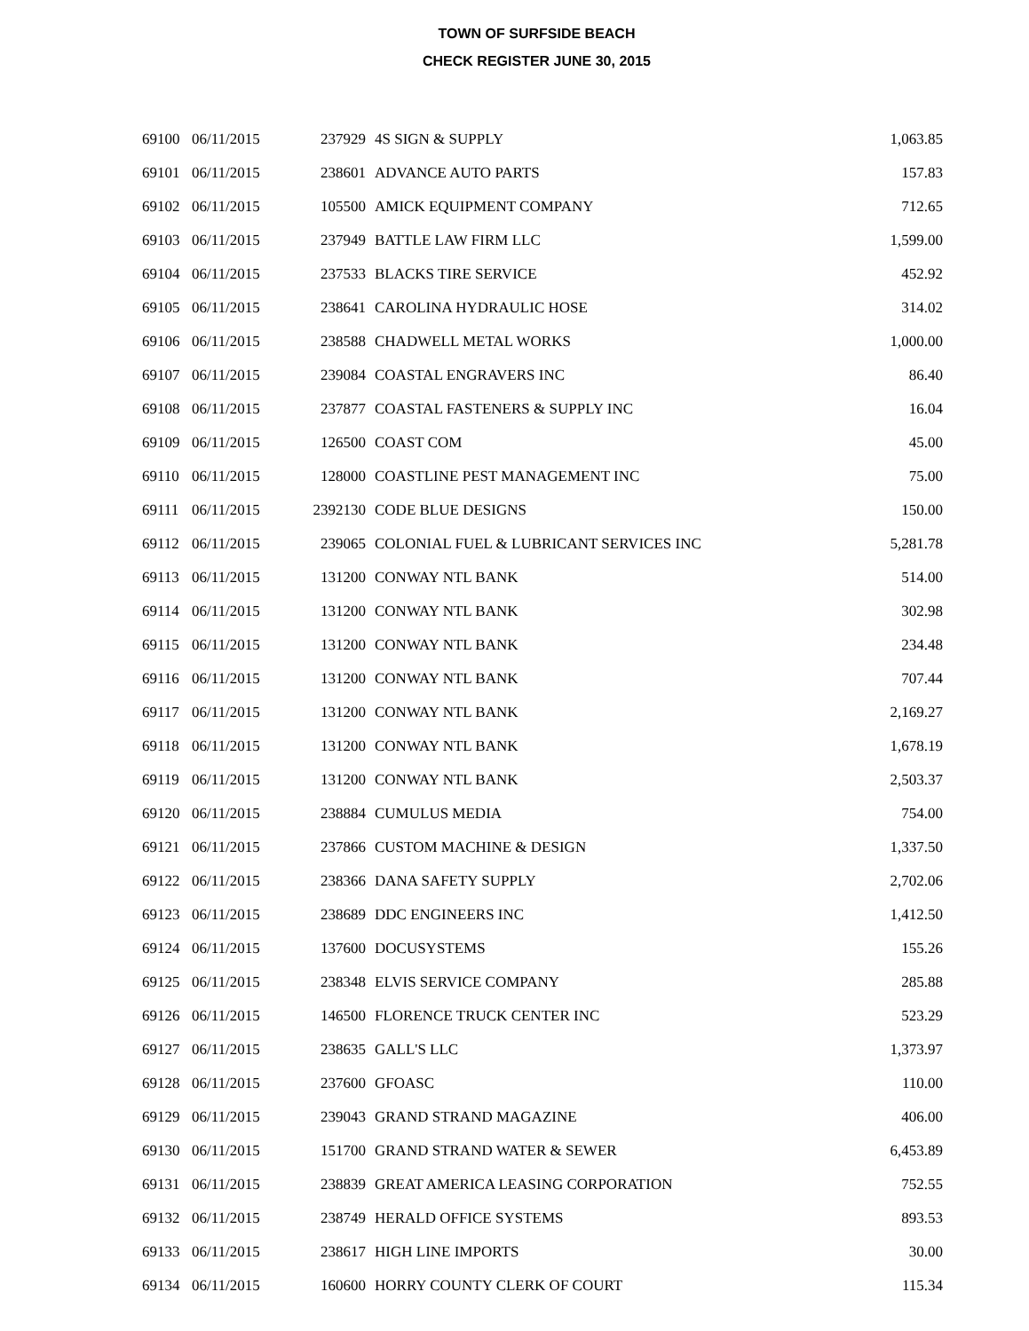TOWN OF SURFSIDE BEACH
CHECK REGISTER JUNE 30, 2015
| 69100 | 06/11/2015 | 237929 | 4S SIGN & SUPPLY | 1,063.85 |
| 69101 | 06/11/2015 | 238601 | ADVANCE AUTO PARTS | 157.83 |
| 69102 | 06/11/2015 | 105500 | AMICK EQUIPMENT COMPANY | 712.65 |
| 69103 | 06/11/2015 | 237949 | BATTLE LAW FIRM LLC | 1,599.00 |
| 69104 | 06/11/2015 | 237533 | BLACKS TIRE SERVICE | 452.92 |
| 69105 | 06/11/2015 | 238641 | CAROLINA HYDRAULIC HOSE | 314.02 |
| 69106 | 06/11/2015 | 238588 | CHADWELL METAL WORKS | 1,000.00 |
| 69107 | 06/11/2015 | 239084 | COASTAL ENGRAVERS INC | 86.40 |
| 69108 | 06/11/2015 | 237877 | COASTAL FASTENERS & SUPPLY INC | 16.04 |
| 69109 | 06/11/2015 | 126500 | COAST COM | 45.00 |
| 69110 | 06/11/2015 | 128000 | COASTLINE PEST MANAGEMENT INC | 75.00 |
| 69111 | 06/11/2015 | 2392130 | CODE BLUE DESIGNS | 150.00 |
| 69112 | 06/11/2015 | 239065 | COLONIAL FUEL & LUBRICANT SERVICES INC | 5,281.78 |
| 69113 | 06/11/2015 | 131200 | CONWAY NTL BANK | 514.00 |
| 69114 | 06/11/2015 | 131200 | CONWAY NTL BANK | 302.98 |
| 69115 | 06/11/2015 | 131200 | CONWAY NTL BANK | 234.48 |
| 69116 | 06/11/2015 | 131200 | CONWAY NTL BANK | 707.44 |
| 69117 | 06/11/2015 | 131200 | CONWAY NTL BANK | 2,169.27 |
| 69118 | 06/11/2015 | 131200 | CONWAY NTL BANK | 1,678.19 |
| 69119 | 06/11/2015 | 131200 | CONWAY NTL BANK | 2,503.37 |
| 69120 | 06/11/2015 | 238884 | CUMULUS MEDIA | 754.00 |
| 69121 | 06/11/2015 | 237866 | CUSTOM MACHINE & DESIGN | 1,337.50 |
| 69122 | 06/11/2015 | 238366 | DANA SAFETY SUPPLY | 2,702.06 |
| 69123 | 06/11/2015 | 238689 | DDC ENGINEERS INC | 1,412.50 |
| 69124 | 06/11/2015 | 137600 | DOCUSYSTEMS | 155.26 |
| 69125 | 06/11/2015 | 238348 | ELVIS SERVICE COMPANY | 285.88 |
| 69126 | 06/11/2015 | 146500 | FLORENCE TRUCK CENTER INC | 523.29 |
| 69127 | 06/11/2015 | 238635 | GALL'S LLC | 1,373.97 |
| 69128 | 06/11/2015 | 237600 | GFOASC | 110.00 |
| 69129 | 06/11/2015 | 239043 | GRAND STRAND MAGAZINE | 406.00 |
| 69130 | 06/11/2015 | 151700 | GRAND STRAND WATER & SEWER | 6,453.89 |
| 69131 | 06/11/2015 | 238839 | GREAT AMERICA LEASING CORPORATION | 752.55 |
| 69132 | 06/11/2015 | 238749 | HERALD OFFICE SYSTEMS | 893.53 |
| 69133 | 06/11/2015 | 238617 | HIGH LINE IMPORTS | 30.00 |
| 69134 | 06/11/2015 | 160600 | HORRY COUNTY CLERK OF COURT | 115.34 |